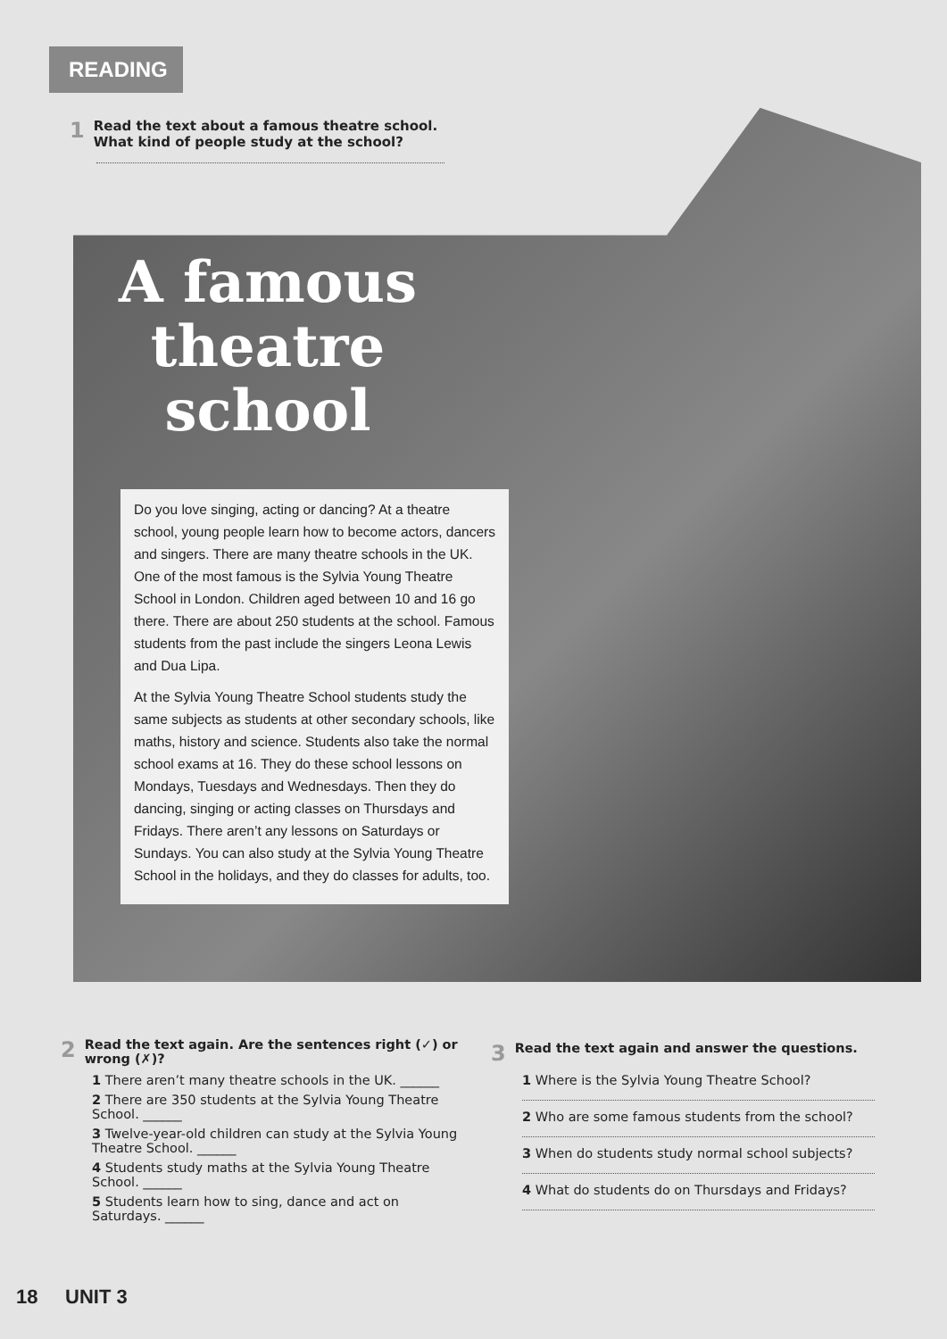READING
1 Read the text about a famous theatre school. What kind of people study at the school?
A famous
theatre
school
Do you love singing, acting or dancing? At a theatre school, young people learn how to become actors, dancers and singers. There are many theatre schools in the UK. One of the most famous is the Sylvia Young Theatre School in London. Children aged between 10 and 16 go there. There are about 250 students at the school. Famous students from the past include the singers Leona Lewis and Dua Lipa.
At the Sylvia Young Theatre School students study the same subjects as students at other secondary schools, like maths, history and science. Students also take the normal school exams at 16. They do these school lessons on Mondays, Tuesdays and Wednesdays. Then they do dancing, singing or acting classes on Thursdays and Fridays. There aren’t any lessons on Saturdays or Sundays. You can also study at the Sylvia Young Theatre School in the holidays, and they do classes for adults, too.
2 Read the text again. Are the sentences right (✓) or wrong (✗)?
1 There aren’t many theatre schools in the UK. ______
2 There are 350 students at the Sylvia Young Theatre School. ______
3 Twelve-year-old children can study at the Sylvia Young Theatre School. ______
4 Students study maths at the Sylvia Young Theatre School. ______
5 Students learn how to sing, dance and act on Saturdays. ______
3 Read the text again and answer the questions.
1 Where is the Sylvia Young Theatre School?
2 Who are some famous students from the school?
3 When do students study normal school subjects?
4 What do students do on Thursdays and Fridays?
18 UNIT 3